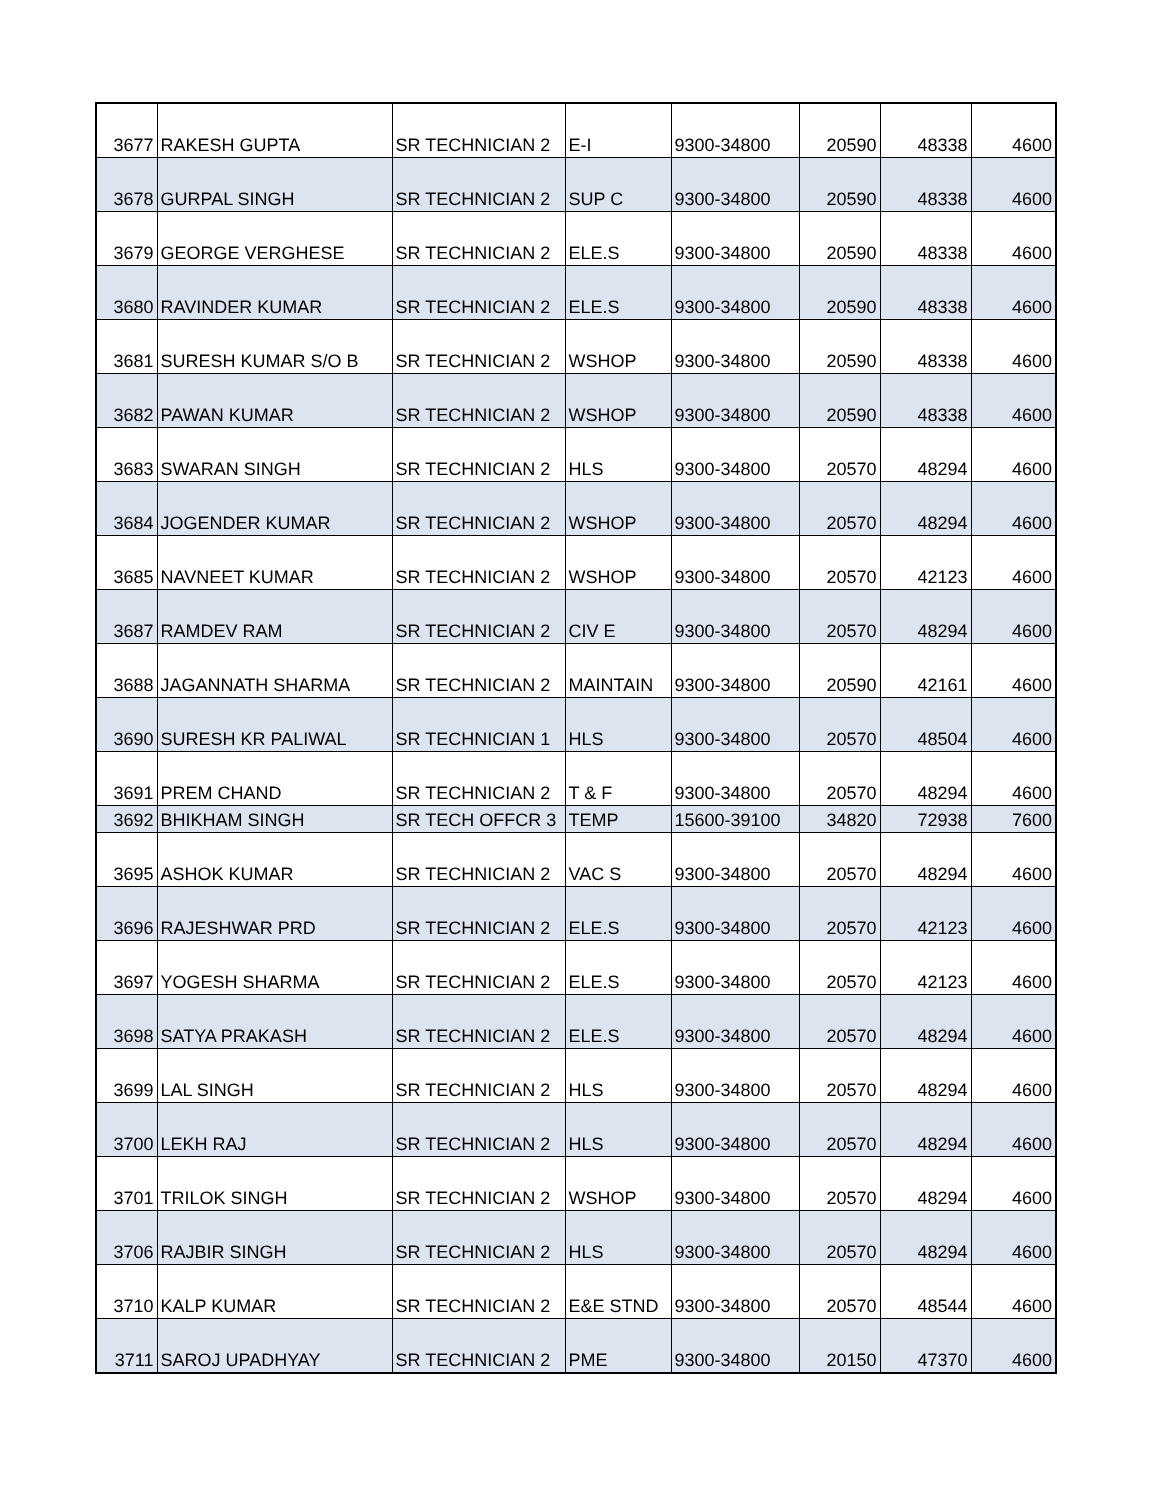| 3677 | RAKESH GUPTA | SR TECHNICIAN 2 | E-I | 9300-34800 | 20590 | 48338 | 4600 |
| 3678 | GURPAL SINGH | SR TECHNICIAN 2 | SUP C | 9300-34800 | 20590 | 48338 | 4600 |
| 3679 | GEORGE VERGHESE | SR TECHNICIAN 2 | ELE.S | 9300-34800 | 20590 | 48338 | 4600 |
| 3680 | RAVINDER KUMAR | SR TECHNICIAN 2 | ELE.S | 9300-34800 | 20590 | 48338 | 4600 |
| 3681 | SURESH KUMAR S/O B | SR TECHNICIAN 2 | WSHOP | 9300-34800 | 20590 | 48338 | 4600 |
| 3682 | PAWAN KUMAR | SR TECHNICIAN 2 | WSHOP | 9300-34800 | 20590 | 48338 | 4600 |
| 3683 | SWARAN SINGH | SR TECHNICIAN 2 | HLS | 9300-34800 | 20570 | 48294 | 4600 |
| 3684 | JOGENDER KUMAR | SR TECHNICIAN 2 | WSHOP | 9300-34800 | 20570 | 48294 | 4600 |
| 3685 | NAVNEET KUMAR | SR TECHNICIAN 2 | WSHOP | 9300-34800 | 20570 | 42123 | 4600 |
| 3687 | RAMDEV RAM | SR TECHNICIAN 2 | CIV E | 9300-34800 | 20570 | 48294 | 4600 |
| 3688 | JAGANNATH SHARMA | SR TECHNICIAN 2 | MAINTAIN | 9300-34800 | 20590 | 42161 | 4600 |
| 3690 | SURESH KR PALIWAL | SR TECHNICIAN 1 | HLS | 9300-34800 | 20570 | 48504 | 4600 |
| 3691 | PREM CHAND | SR TECHNICIAN 2 | T & F | 9300-34800 | 20570 | 48294 | 4600 |
| 3692 | BHIKHAM SINGH | SR TECH OFFCR 3 | TEMP | 15600-39100 | 34820 | 72938 | 7600 |
| 3695 | ASHOK KUMAR | SR TECHNICIAN 2 | VAC S | 9300-34800 | 20570 | 48294 | 4600 |
| 3696 | RAJESHWAR PRD | SR TECHNICIAN 2 | ELE.S | 9300-34800 | 20570 | 42123 | 4600 |
| 3697 | YOGESH SHARMA | SR TECHNICIAN 2 | ELE.S | 9300-34800 | 20570 | 42123 | 4600 |
| 3698 | SATYA PRAKASH | SR TECHNICIAN 2 | ELE.S | 9300-34800 | 20570 | 48294 | 4600 |
| 3699 | LAL SINGH | SR TECHNICIAN 2 | HLS | 9300-34800 | 20570 | 48294 | 4600 |
| 3700 | LEKH RAJ | SR TECHNICIAN 2 | HLS | 9300-34800 | 20570 | 48294 | 4600 |
| 3701 | TRILOK SINGH | SR TECHNICIAN 2 | WSHOP | 9300-34800 | 20570 | 48294 | 4600 |
| 3706 | RAJBIR SINGH | SR TECHNICIAN 2 | HLS | 9300-34800 | 20570 | 48294 | 4600 |
| 3710 | KALP KUMAR | SR TECHNICIAN 2 | E&E STND | 9300-34800 | 20570 | 48544 | 4600 |
| 3711 | SAROJ UPADHYAY | SR TECHNICIAN 2 | PME | 9300-34800 | 20150 | 47370 | 4600 |